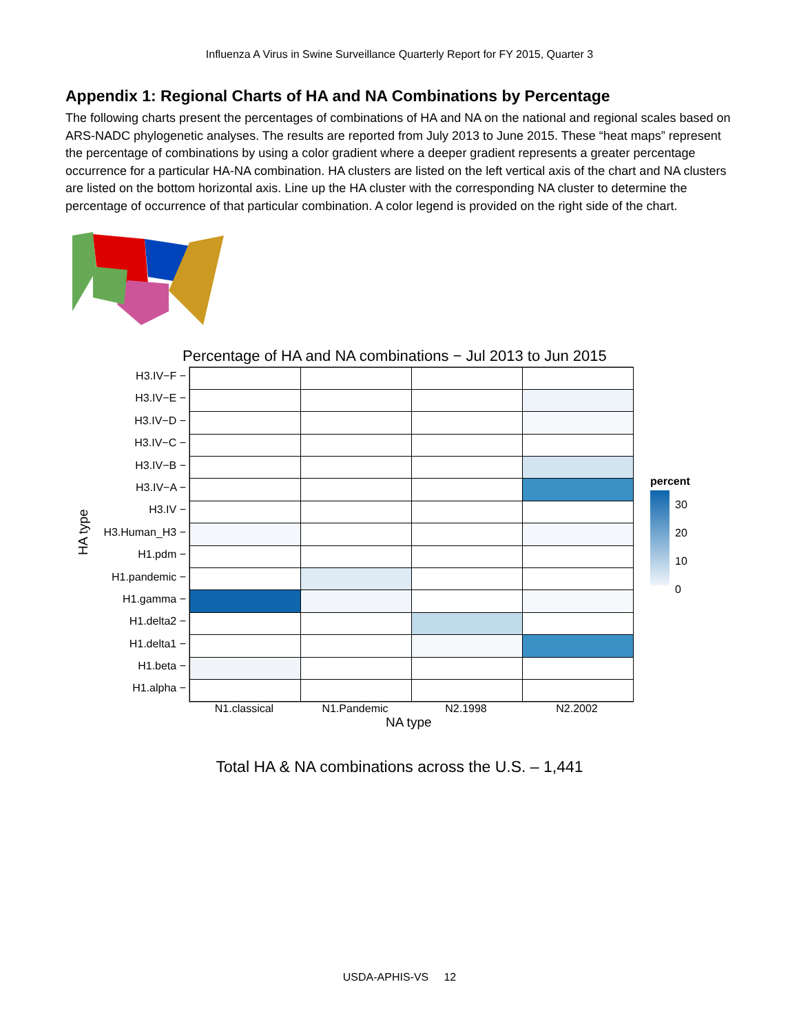Influenza A Virus in Swine Surveillance Quarterly Report for FY 2015, Quarter 3
Appendix 1: Regional Charts of HA and NA Combinations by Percentage
The following charts present the percentages of combinations of HA and NA on the national and regional scales based on ARS-NADC phylogenetic analyses. The results are reported from July 2013 to June 2015. These “heat maps” represent the percentage of combinations by using a color gradient where a deeper gradient represents a greater percentage occurrence for a particular HA-NA combination. HA clusters are listed on the left vertical axis of the chart and NA clusters are listed on the bottom horizontal axis. Line up the HA cluster with the corresponding NA cluster to determine the percentage of occurrence of that particular combination. A color legend is provided on the right side of the chart.
Percentage of HA and NA combinations − Jul 2013 to Jun 2015
HA type
H3.IV−F −
H3.IV−E −
H3.IV−D −
H3.IV−C −
H3.IV−B −
H3.IV−A −
H3.IV −
H3.Human_H3 −
H1.pdm −
H1.pandemic −
H1.gamma −
H1.delta2 −
H1.delta1 −
H1.beta −
H1.alpha −
percent
30
20
10
0
N1.classical N1.Pandemic N2.1998 N2.2002
NA type
Total HA & NA combinations across the U.S. – 1,441
USDA-APHIS-VS 12